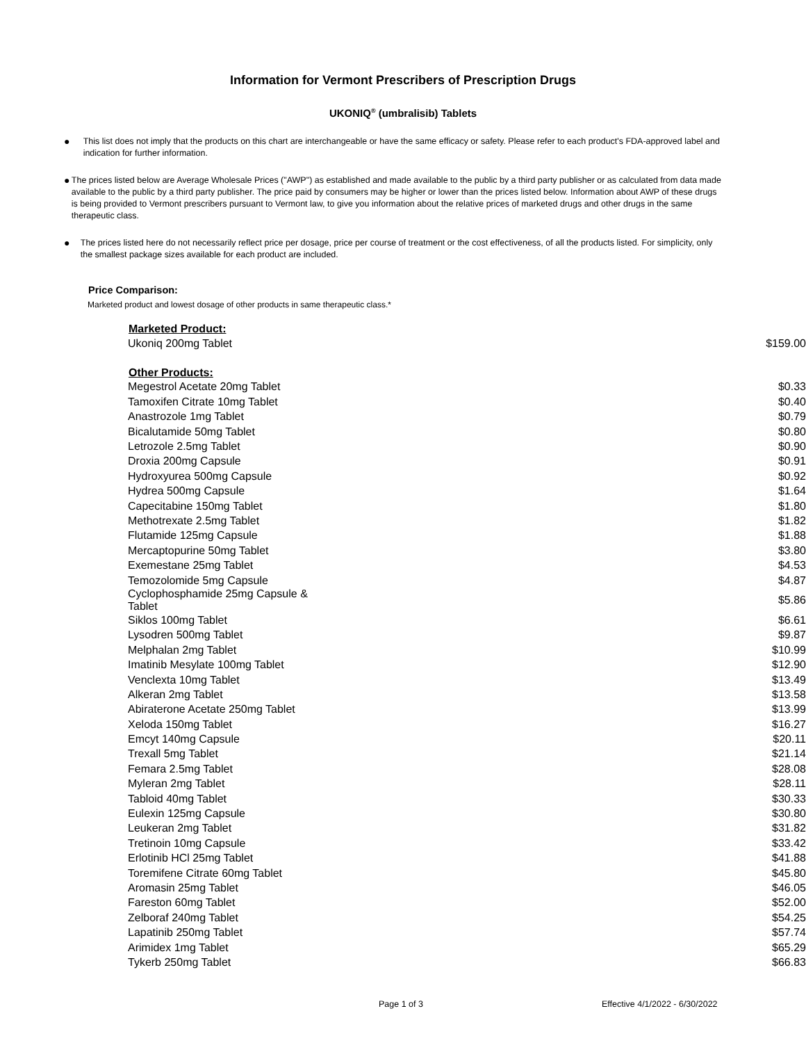Information for Vermont Prescribers of Prescription Drugs
UKONIQ<sup>®</sup> (umbralisib) Tablets
● This list does not imply that the products on this chart are interchangeable or have the same efficacy or safety. Please refer to each product's FDA-approved label and indication for further information.
● The prices listed below are Average Wholesale Prices ("AWP") as established and made available to the public by a third party publisher or as calculated from data made available to the public by a third party publisher. The price paid by consumers may be higher or lower than the prices listed below. Information about AWP of these drugs is being provided to Vermont prescribers pursuant to Vermont law, to give you information about the relative prices of marketed drugs and other drugs in the same therapeutic class.
● The prices listed here do not necessarily reflect price per dosage, price per course of treatment or the cost effectiveness, of all the products listed. For simplicity, only the smallest package sizes available for each product are included.
Price Comparison:
Marketed product and lowest dosage of other products in same therapeutic class.*
| Marketed Product: | |
| --- | --- |
| Ukoniq 200mg Tablet | $159.00 |
| Other Products: | |
| Megestrol Acetate 20mg Tablet | $0.33 |
| Tamoxifen Citrate 10mg Tablet | $0.40 |
| Anastrozole 1mg Tablet | $0.79 |
| Bicalutamide 50mg Tablet | $0.80 |
| Letrozole 2.5mg Tablet | $0.90 |
| Droxia 200mg Capsule | $0.91 |
| Hydroxyurea 500mg Capsule | $0.92 |
| Hydrea 500mg Capsule | $1.64 |
| Capecitabine 150mg Tablet | $1.80 |
| Methotrexate 2.5mg Tablet | $1.82 |
| Flutamide 125mg Capsule | $1.88 |
| Mercaptopurine 50mg Tablet | $3.80 |
| Exemestane 25mg Tablet | $4.53 |
| Temozolomide 5mg Capsule | $4.87 |
| Cyclophosphamide 25mg Capsule & Tablet | $5.86 |
| Siklos 100mg Tablet | $6.61 |
| Lysodren 500mg Tablet | $9.87 |
| Melphalan 2mg Tablet | $10.99 |
| Imatinib Mesylate 100mg Tablet | $12.90 |
| Venclexta 10mg Tablet | $13.49 |
| Alkeran 2mg Tablet | $13.58 |
| Abiraterone Acetate 250mg Tablet | $13.99 |
| Xeloda 150mg Tablet | $16.27 |
| Emcyt 140mg Capsule | $20.11 |
| Trexall 5mg Tablet | $21.14 |
| Femara 2.5mg Tablet | $28.08 |
| Myleran 2mg Tablet | $28.11 |
| Tabloid 40mg Tablet | $30.33 |
| Eulexin 125mg Capsule | $30.80 |
| Leukeran 2mg Tablet | $31.82 |
| Tretinoin 10mg Capsule | $33.42 |
| Erlotinib HCl 25mg Tablet | $41.88 |
| Toremifene Citrate 60mg Tablet | $45.80 |
| Aromasin 25mg Tablet | $46.05 |
| Fareston 60mg Tablet | $52.00 |
| Zelboraf 240mg Tablet | $54.25 |
| Lapatinib 250mg Tablet | $57.74 |
| Arimidex 1mg Tablet | $65.29 |
| Tykerb 250mg Tablet | $66.83 |
Page 1 of 3 Effective 4/1/2022 - 6/30/2022